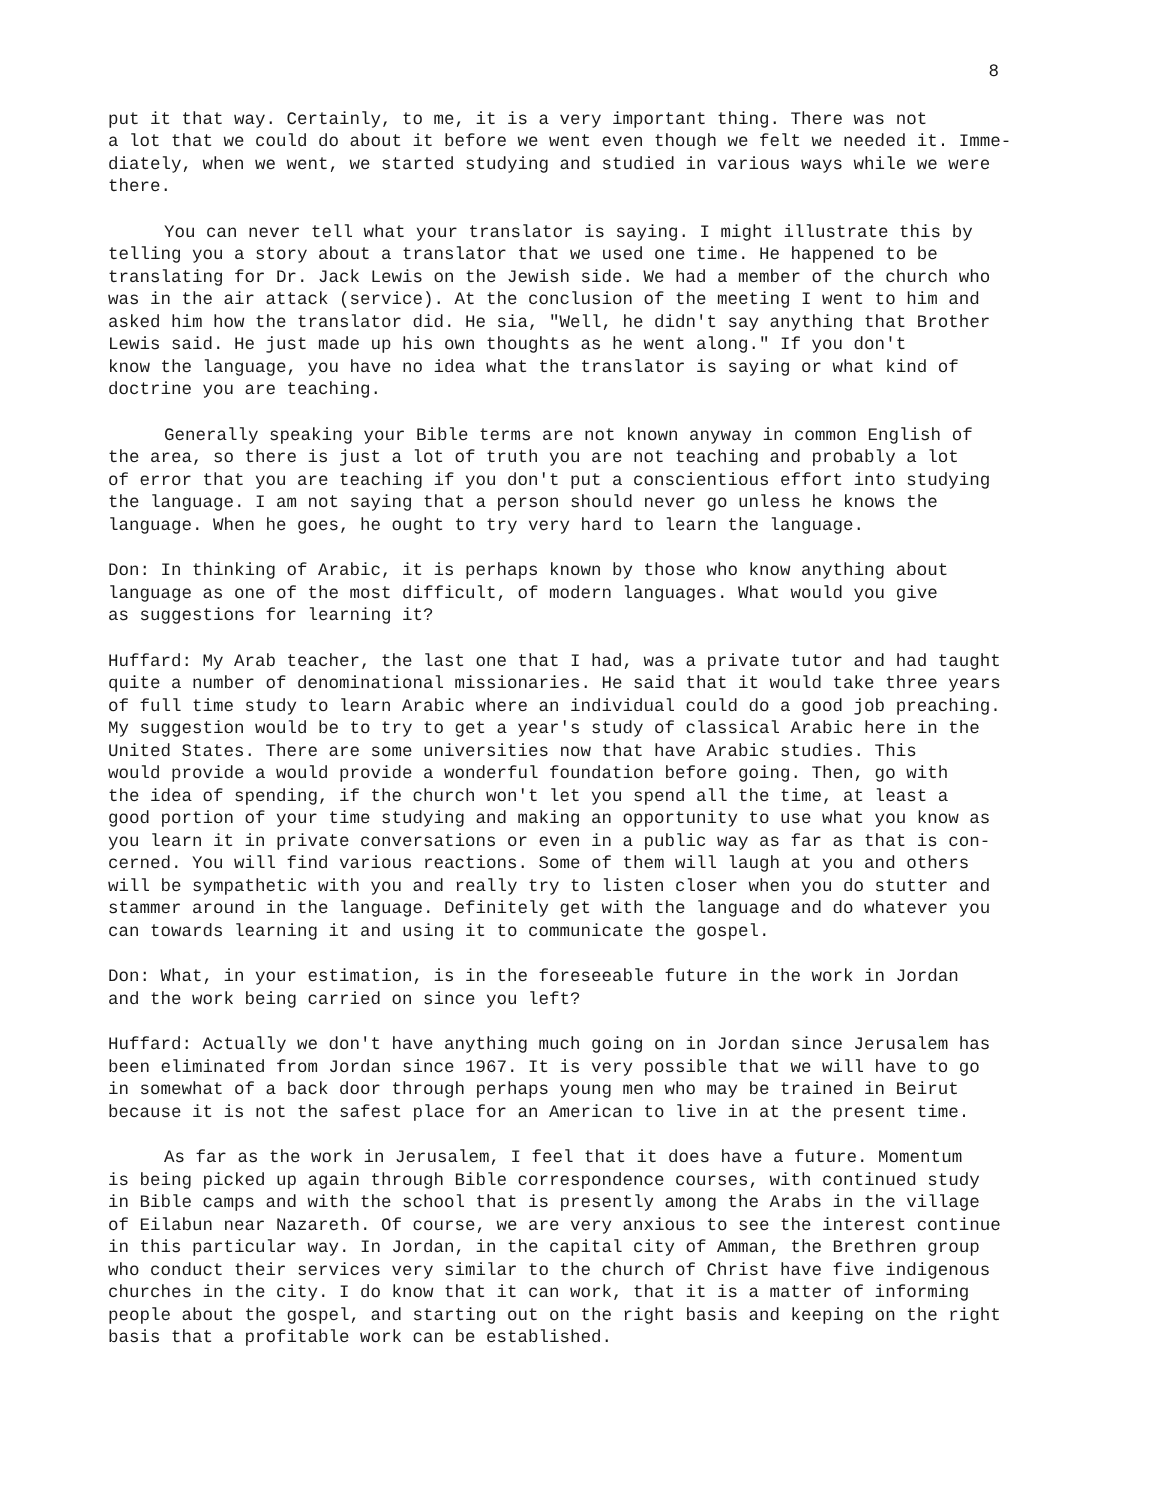8
put it that way. Certainly, to me, it is a very important thing. There was not a lot that we could do about it before we went even though we felt we needed it. Imme- diately, when we went, we started studying and studied in various ways while we were there.
You can never tell what your translator is saying. I might illustrate this by telling you a story about a translator that we used one time. He happened to be translating for Dr. Jack Lewis on the Jewish side. We had a member of the church who was in the air attack (service). At the conclusion of the meeting I went to him and asked him how the translator did. He sia, "Well, he didn't say anything that Brother Lewis said. He just made up his own thoughts as he went along." If you don't know the language, you have no idea what the translator is saying or what kind of doctrine you are teaching.
Generally speaking your Bible terms are not known anyway in common English of the area, so there is just a lot of truth you are not teaching and probably a lot of error that you are teaching if you don't put a conscientious effort into studying the language. I am not saying that a person should never go unless he knows the language. When he goes, he ought to try very hard to learn the language.
Don: In thinking of Arabic, it is perhaps known by those who know anything about language as one of the most difficult, of modern languages. What would you give as suggestions for learning it?
Huffard: My Arab teacher, the last one that I had, was a private tutor and had taught quite a number of denominational missionaries. He said that it would take three years of full time study to learn Arabic where an individual could do a good job preaching. My suggestion would be to try to get a year's study of classical Arabic here in the United States. There are some universities now that have Arabic studies. This would provide a would provide a wonderful foundation before going. Then, go with the idea of spending, if the church won't let you spend all the time, at least a good portion of your time studying and making an opportunity to use what you know as you learn it in private conversations or even in a public way as far as that is con- cerned. You will find various reactions. Some of them will laugh at you and others will be sympathetic with you and really try to listen closer when you do stutter and stammer around in the language. Definitely get with the language and do whatever you can towards learning it and using it to communicate the gospel.
Don: What, in your estimation, is in the foreseeable future in the work in Jordan and the work being carried on since you left?
Huffard: Actually we don't have anything much going on in Jordan since Jerusalem has been eliminated from Jordan since 1967. It is very possible that we will have to go in somewhat of a back door through perhaps young men who may be trained in Beirut because it is not the safest place for an American to live in at the present time.
As far as the work in Jerusalem, I feel that it does have a future. Momentum is being picked up again through Bible correspondence courses, with continued study in Bible camps and with the school that is presently among the Arabs in the village of Eilabun near Nazareth. Of course, we are very anxious to see the interest continue in this particular way. In Jordan, in the capital city of Amman, the Brethren group who conduct their services very similar to the church of Christ have five indigenous churches in the city. I do know that it can work, that it is a matter of informing people about the gospel, and starting out on the right basis and keeping on the right basis that a profitable work can be established.